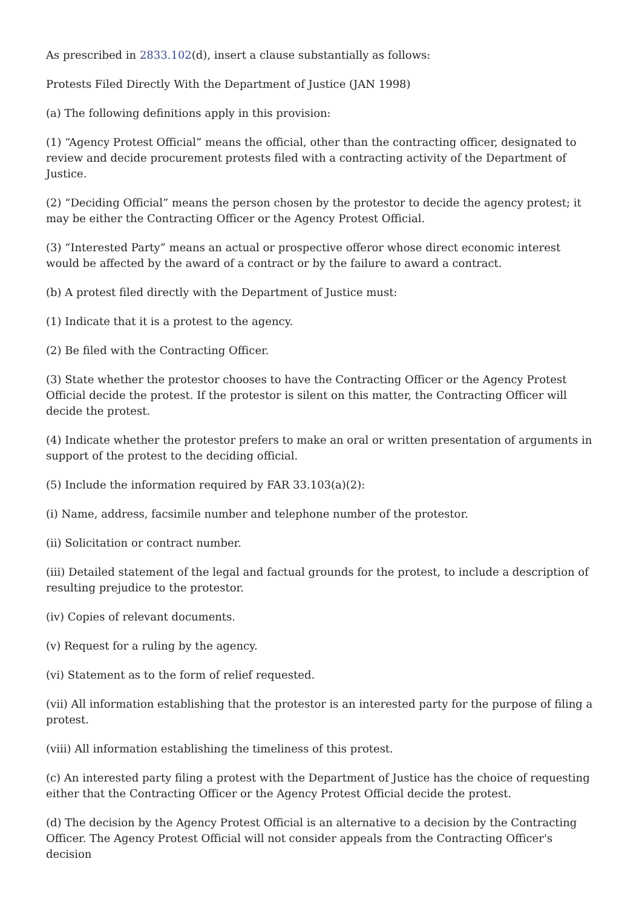As prescribed in 2833.102(d), insert a clause substantially as follows:
Protests Filed Directly With the Department of Justice (JAN 1998)
(a) The following definitions apply in this provision:
(1) “Agency Protest Official” means the official, other than the contracting officer, designated to review and decide procurement protests filed with a contracting activity of the Department of Justice.
(2) “Deciding Official” means the person chosen by the protestor to decide the agency protest; it may be either the Contracting Officer or the Agency Protest Official.
(3) “Interested Party” means an actual or prospective offeror whose direct economic interest would be affected by the award of a contract or by the failure to award a contract.
(b) A protest filed directly with the Department of Justice must:
(1) Indicate that it is a protest to the agency.
(2) Be filed with the Contracting Officer.
(3) State whether the protestor chooses to have the Contracting Officer or the Agency Protest Official decide the protest. If the protestor is silent on this matter, the Contracting Officer will decide the protest.
(4) Indicate whether the protestor prefers to make an oral or written presentation of arguments in support of the protest to the deciding official.
(5) Include the information required by FAR 33.103(a)(2):
(i) Name, address, facsimile number and telephone number of the protestor.
(ii) Solicitation or contract number.
(iii) Detailed statement of the legal and factual grounds for the protest, to include a description of resulting prejudice to the protestor.
(iv) Copies of relevant documents.
(v) Request for a ruling by the agency.
(vi) Statement as to the form of relief requested.
(vii) All information establishing that the protestor is an interested party for the purpose of filing a protest.
(viii) All information establishing the timeliness of this protest.
(c) An interested party filing a protest with the Department of Justice has the choice of requesting either that the Contracting Officer or the Agency Protest Official decide the protest.
(d) The decision by the Agency Protest Official is an alternative to a decision by the Contracting Officer. The Agency Protest Official will not consider appeals from the Contracting Officer's decision